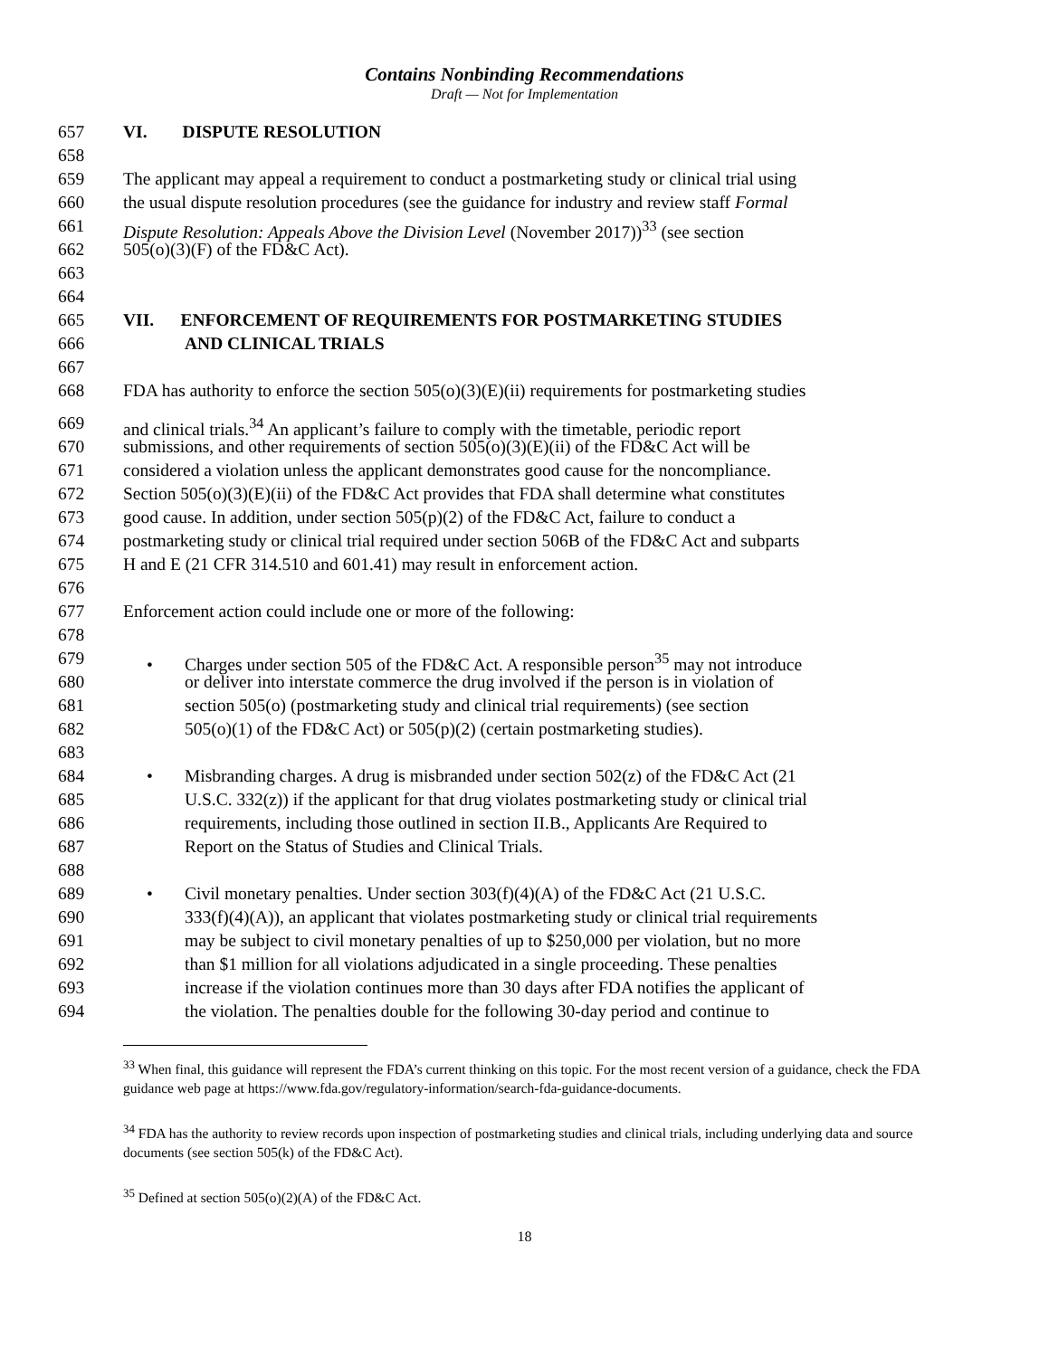Contains Nonbinding Recommendations
Draft — Not for Implementation
657 VI. DISPUTE RESOLUTION
658
659 The applicant may appeal a requirement to conduct a postmarketing study or clinical trial using
660 the usual dispute resolution procedures (see the guidance for industry and review staff Formal
661 Dispute Resolution: Appeals Above the Division Level (November 2017))<sup>33</sup> (see section
662 505(o)(3)(F) of the FD&C Act).
663
664
665 VII. ENFORCEMENT OF REQUIREMENTS FOR POSTMARKETING STUDIES
666 AND CLINICAL TRIALS
667
668 FDA has authority to enforce the section 505(o)(3)(E)(ii) requirements for postmarketing studies
669 and clinical trials.<sup>34</sup> An applicant’s failure to comply with the timetable, periodic report
670 submissions, and other requirements of section 505(o)(3)(E)(ii) of the FD&C Act will be
671 considered a violation unless the applicant demonstrates good cause for the noncompliance.
672 Section 505(o)(3)(E)(ii) of the FD&C Act provides that FDA shall determine what constitutes
673 good cause. In addition, under section 505(p)(2) of the FD&C Act, failure to conduct a
674 postmarketing study or clinical trial required under section 506B of the FD&C Act and subparts
675 H and E (21 CFR 314.510 and 601.41) may result in enforcement action.
676
677 Enforcement action could include one or more of the following:
678
679 • Charges under section 505 of the FD&C Act. A responsible person<sup>35</sup> may not introduce
680 or deliver into interstate commerce the drug involved if the person is in violation of
681 section 505(o) (postmarketing study and clinical trial requirements) (see section
682 505(o)(1) of the FD&C Act) or 505(p)(2) (certain postmarketing studies).
683
684 • Misbranding charges. A drug is misbranded under section 502(z) of the FD&C Act (21
685 U.S.C. 332(z)) if the applicant for that drug violates postmarketing study or clinical trial
686 requirements, including those outlined in section II.B., Applicants Are Required to
687 Report on the Status of Studies and Clinical Trials.
688
689 • Civil monetary penalties. Under section 303(f)(4)(A) of the FD&C Act (21 U.S.C.
690 333(f)(4)(A)), an applicant that violates postmarketing study or clinical trial requirements
691 may be subject to civil monetary penalties of up to $250,000 per violation, but no more
692 than $1 million for all violations adjudicated in a single proceeding. These penalties
693 increase if the violation continues more than 30 days after FDA notifies the applicant of
694 the violation. The penalties double for the following 30-day period and continue to
<sup>33</sup> When final, this guidance will represent the FDA’s current thinking on this topic. For the most recent version of a guidance, check the FDA guidance web page at https://www.fda.gov/regulatory-information/search-fda-guidance-documents.
<sup>34</sup> FDA has the authority to review records upon inspection of postmarketing studies and clinical trials, including underlying data and source documents (see section 505(k) of the FD&C Act).
<sup>35</sup> Defined at section 505(o)(2)(A) of the FD&C Act.
18